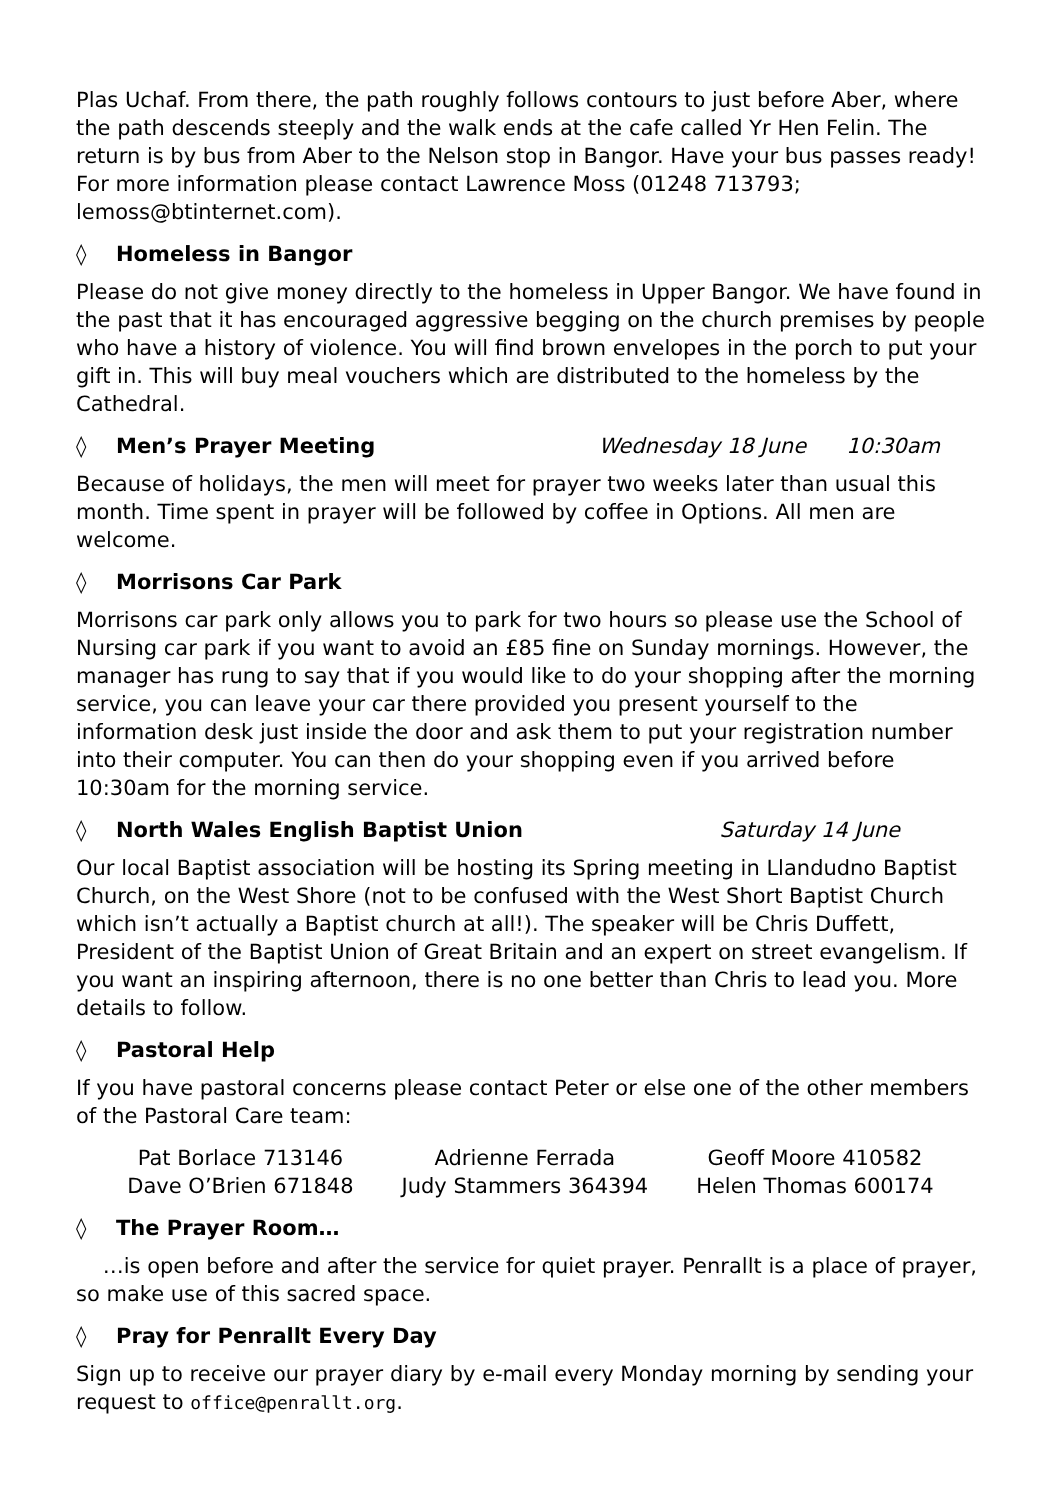Plas Uchaf. From there, the path roughly follows contours to just before Aber, where the path descends steeply and the walk ends at the cafe called Yr Hen Felin. The return is by bus from Aber to the Nelson stop in Bangor. Have your bus passes ready! For more information please contact Lawrence Moss (01248 713793; lemoss@btinternet.com).
◊ Homeless in Bangor
Please do not give money directly to the homeless in Upper Bangor. We have found in the past that it has encouraged aggressive begging on the church premises by people who have a history of violence. You will find brown envelopes in the porch to put your gift in. This will buy meal vouchers which are distributed to the homeless by the Cathedral.
◊ Men’s Prayer Meeting Wednesday 18 June 10:30am
Because of holidays, the men will meet for prayer two weeks later than usual this month. Time spent in prayer will be followed by coffee in Options. All men are welcome.
◊ Morrisons Car Park
Morrisons car park only allows you to park for two hours so please use the School of Nursing car park if you want to avoid an £85 fine on Sunday mornings. However, the manager has rung to say that if you would like to do your shopping after the morning service, you can leave your car there provided you present yourself to the information desk just inside the door and ask them to put your registration number into their computer. You can then do your shopping even if you arrived before 10:30am for the morning service.
◊ North Wales English Baptist Union Saturday 14 June
Our local Baptist association will be hosting its Spring meeting in Llandudno Baptist Church, on the West Shore (not to be confused with the West Short Baptist Church which isn’t actually a Baptist church at all!). The speaker will be Chris Duffett, President of the Baptist Union of Great Britain and an expert on street evangelism. If you want an inspiring afternoon, there is no one better than Chris to lead you. More details to follow.
◊ Pastoral Help
If you have pastoral concerns please contact Peter or else one of the other members of the Pastoral Care team:
| Pat Borlace 713146 | Adrienne Ferrada | Geoff Moore 410582 |
| Dave O’Brien 671848 | Judy Stammers 364394 | Helen Thomas 600174 |
◊ The Prayer Room…
…is open before and after the service for quiet prayer. Penrallt is a place of prayer, so make use of this sacred space.
◊ Pray for Penrallt Every Day
Sign up to receive our prayer diary by e-mail every Monday morning by sending your request to office@penrallt.org.